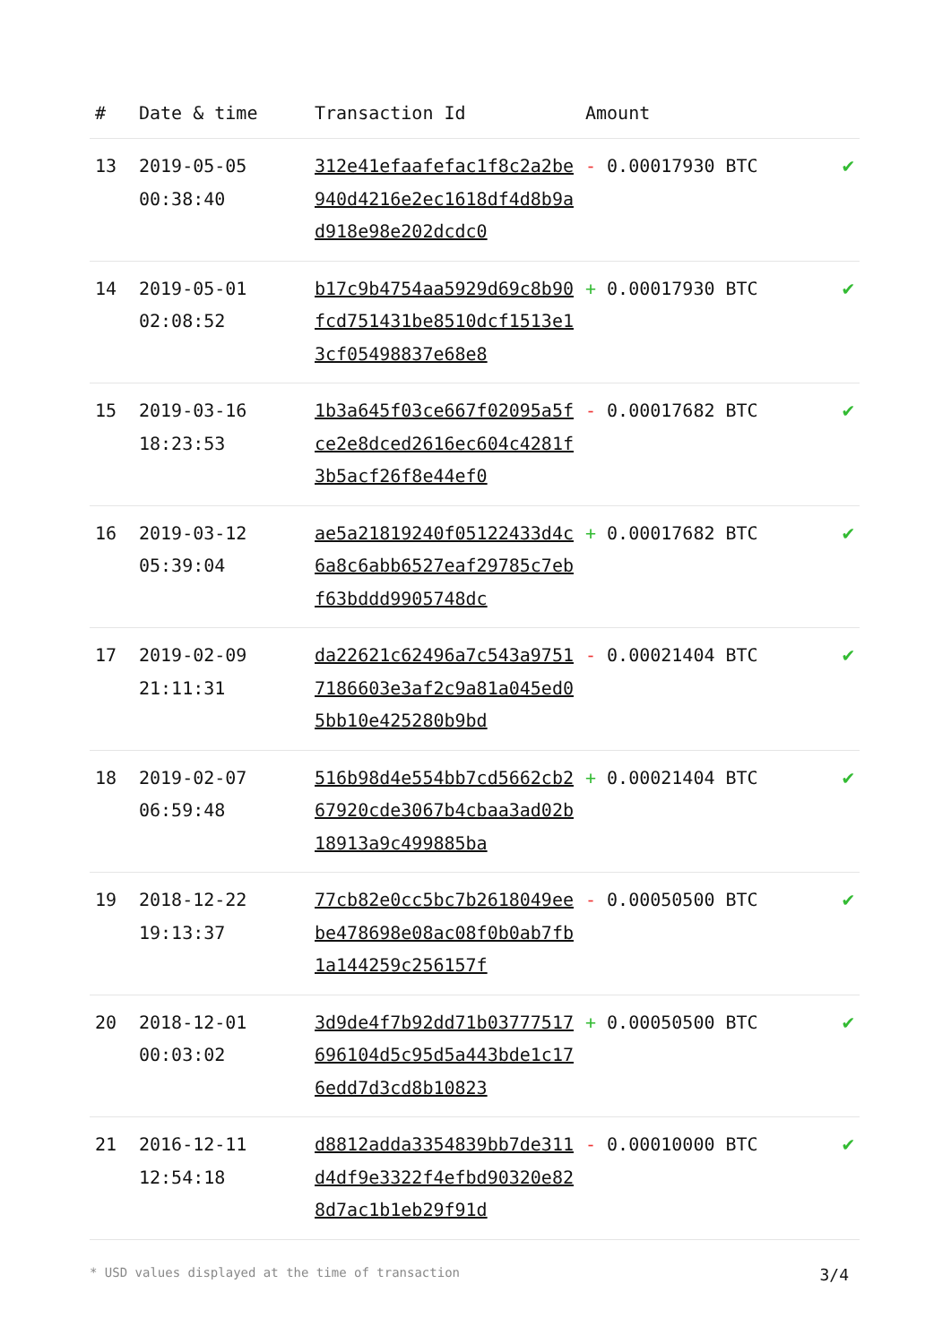| # | Date & time | Transaction Id | Amount | |
| --- | --- | --- | --- | --- |
| 13 | 2019-05-05 00:38:40 | 312e41efaafefac1f8c2a2be940d4216e2ec1618df4d8b9ad918e98e202dcdc0 | - 0.00017930 BTC | ✔ |
| 14 | 2019-05-01 02:08:52 | b17c9b4754aa5929d69c8b90fcd751431be8510dcf1513e13cf05498837e68e8 | + 0.00017930 BTC | ✔ |
| 15 | 2019-03-16 18:23:53 | 1b3a645f03ce667f02095a5fce2e8dced2616ec604c4281f3b5acf26f8e44ef0 | - 0.00017682 BTC | ✔ |
| 16 | 2019-03-12 05:39:04 | ae5a21819240f05122433d4c6a8c6abb6527eaf29785c7ebf63bddd9905748dc | + 0.00017682 BTC | ✔ |
| 17 | 2019-02-09 21:11:31 | da22621c62496a7c543a97517186603e3af2c9a81a045ed05bb10e425280b9bd | - 0.00021404 BTC | ✔ |
| 18 | 2019-02-07 06:59:48 | 516b98d4e554bb7cd5662cb267920cde3067b4cbaa3ad02b18913a9c499885ba | + 0.00021404 BTC | ✔ |
| 19 | 2018-12-22 19:13:37 | 77cb82e0cc5bc7b2618049eebe478698e08ac08f0b0ab7fb1a144259c256157f | - 0.00050500 BTC | ✔ |
| 20 | 2018-12-01 00:03:02 | 3d9de4f7b92dd71b03777517696104d5c95d5a443bde1c176edd7d3cd8b10823 | + 0.00050500 BTC | ✔ |
| 21 | 2016-12-11 12:54:18 | d8812adda3354839bb7de311d4df9e3322f4efbd90320e828d7ac1b1eb29f91d | - 0.00010000 BTC | ✔ |
* USD values displayed at the time of transaction 3/4